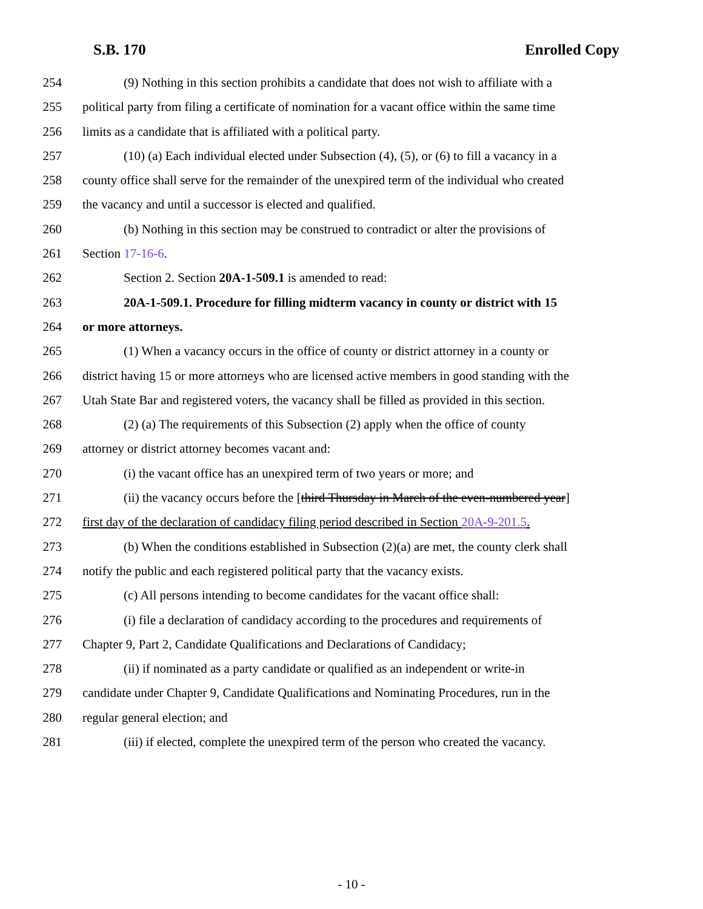S.B. 170 Enrolled Copy
254 (9) Nothing in this section prohibits a candidate that does not wish to affiliate with a
255 political party from filing a certificate of nomination for a vacant office within the same time
256 limits as a candidate that is affiliated with a political party.
257 (10) (a) Each individual elected under Subsection (4), (5), or (6) to fill a vacancy in a
258 county office shall serve for the remainder of the unexpired term of the individual who created
259 the vacancy and until a successor is elected and qualified.
260 (b) Nothing in this section may be construed to contradict or alter the provisions of
261 Section 17-16-6.
262 Section 2. Section 20A-1-509.1 is amended to read:
263 20A-1-509.1. Procedure for filling midterm vacancy in county or district with 15
264 or more attorneys.
265 (1) When a vacancy occurs in the office of county or district attorney in a county or
266 district having 15 or more attorneys who are licensed active members in good standing with the
267 Utah State Bar and registered voters, the vacancy shall be filled as provided in this section.
268 (2) (a) The requirements of this Subsection (2) apply when the office of county
269 attorney or district attorney becomes vacant and:
270 (i) the vacant office has an unexpired term of two years or more; and
271 (ii) the vacancy occurs before the [third Thursday in March of the even-numbered year]
272 first day of the declaration of candidacy filing period described in Section 20A-9-201.5.
273 (b) When the conditions established in Subsection (2)(a) are met, the county clerk shall
274 notify the public and each registered political party that the vacancy exists.
275 (c) All persons intending to become candidates for the vacant office shall:
276 (i) file a declaration of candidacy according to the procedures and requirements of
277 Chapter 9, Part 2, Candidate Qualifications and Declarations of Candidacy;
278 (ii) if nominated as a party candidate or qualified as an independent or write-in
279 candidate under Chapter 9, Candidate Qualifications and Nominating Procedures, run in the
280 regular general election; and
281 (iii) if elected, complete the unexpired term of the person who created the vacancy.
- 10 -